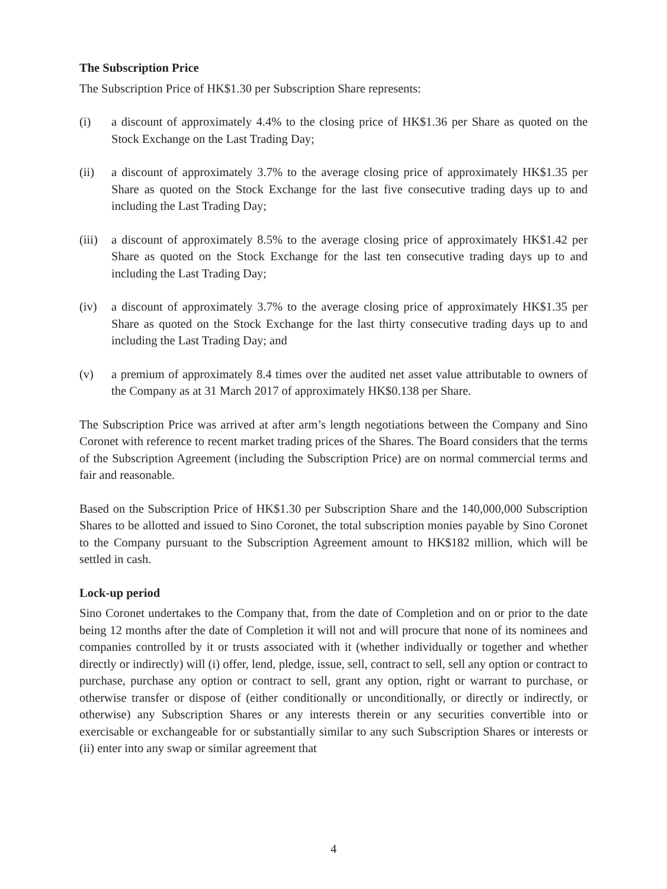The Subscription Price
The Subscription Price of HK$1.30 per Subscription Share represents:
(i) a discount of approximately 4.4% to the closing price of HK$1.36 per Share as quoted on the Stock Exchange on the Last Trading Day;
(ii) a discount of approximately 3.7% to the average closing price of approximately HK$1.35 per Share as quoted on the Stock Exchange for the last five consecutive trading days up to and including the Last Trading Day;
(iii)
a discount of approximately 8.5% to the average closing price of approximately HK$1.42 per Share as quoted on the Stock Exchange for the last ten consecutive trading days up to and including the Last Trading Day;
(iv) a discount of approximately 3.7% to the average closing price of approximately HK$1.35 per Share as quoted on the Stock Exchange for the last thirty consecutive trading days up to and including the Last Trading Day; and
(v) a premium of approximately 8.4 times over the audited net asset value attributable to owners of the Company as at 31 March 2017 of approximately HK$0.138 per Share.
The Subscription Price was arrived at after arm’s length negotiations between the Company and Sino Coronet with reference to recent market trading prices of the Shares. The Board considers that the terms of the Subscription Agreement (including the Subscription Price) are on normal commercial terms and fair and reasonable.
Based on the Subscription Price of HK$1.30 per Subscription Share and the 140,000,000 Subscription Shares to be allotted and issued to Sino Coronet, the total subscription monies payable by Sino Coronet to the Company pursuant to the Subscription Agreement amount to HK$182 million, which will be settled in cash.
Lock-up period
Sino Coronet undertakes to the Company that, from the date of Completion and on or prior to the date being 12 months after the date of Completion it will not and will procure that none of its nominees and companies controlled by it or trusts associated with it (whether individually or together and whether directly or indirectly) will (i) offer, lend, pledge, issue, sell, contract to sell, sell any option or contract to purchase, purchase any option or contract to sell, grant any option, right or warrant to purchase, or otherwise transfer or dispose of (either conditionally or unconditionally, or directly or indirectly, or otherwise) any Subscription Shares or any interests therein or any securities convertible into or exercisable or exchangeable for or substantially similar to any such Subscription Shares or interests or (ii) enter into any swap or similar agreement that
4